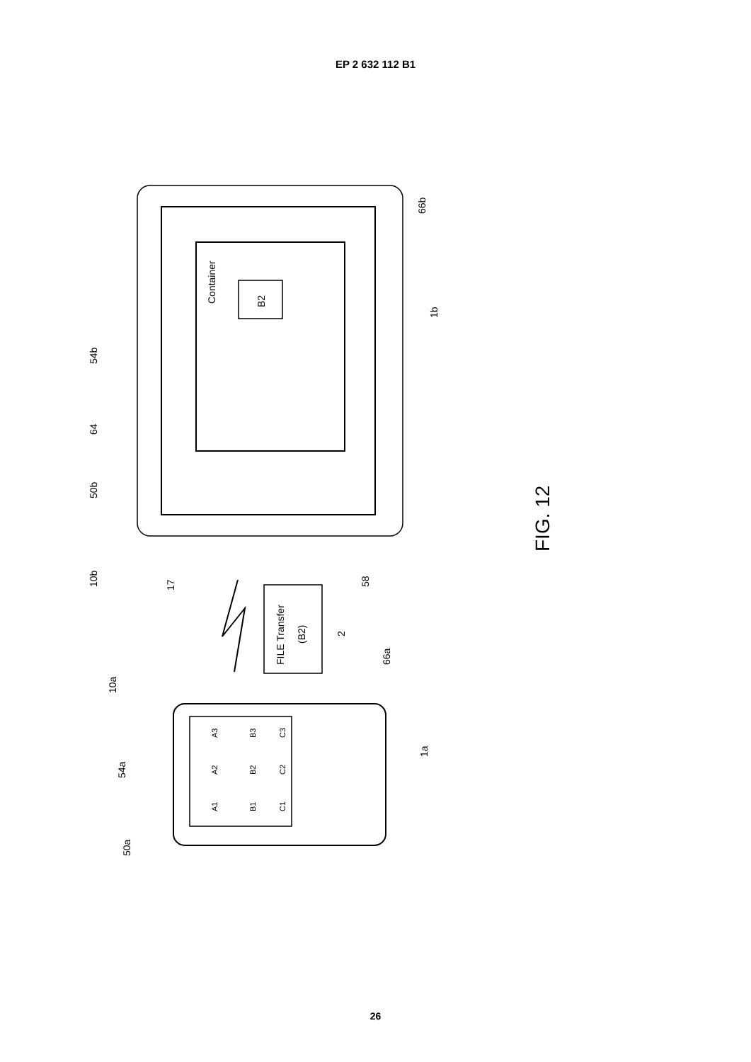EP 2 632 112 B1
Container
B2
FILE Transfer
(B2)
54b
64
50b
10b
17
58
66a
66b
1b
2
10a
54a
50a
1a
A3
A2
A1
B3
B2
B1
C3
C2
C1
FIG. 12
26